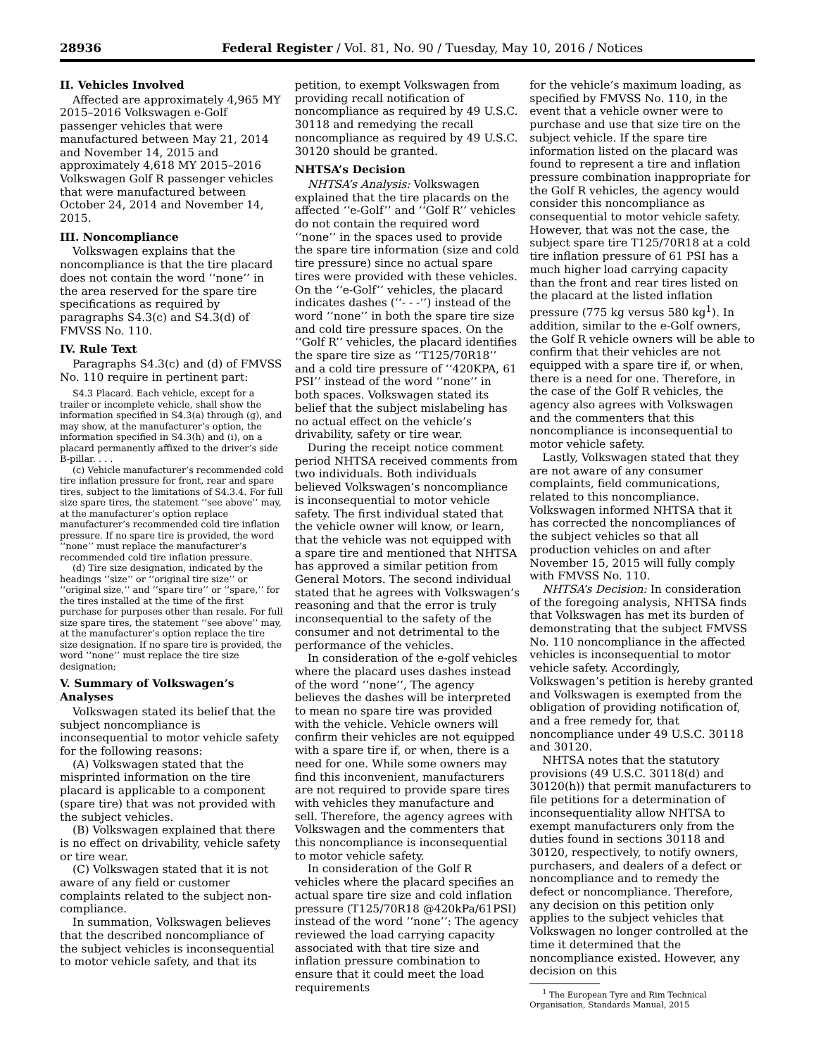28936 Federal Register / Vol. 81, No. 90 / Tuesday, May 10, 2016 / Notices
II. Vehicles Involved
Affected are approximately 4,965 MY 2015–2016 Volkswagen e-Golf passenger vehicles that were manufactured between May 21, 2014 and November 14, 2015 and approximately 4,618 MY 2015–2016 Volkswagen Golf R passenger vehicles that were manufactured between October 24, 2014 and November 14, 2015.
III. Noncompliance
Volkswagen explains that the noncompliance is that the tire placard does not contain the word ‘‘none’’ in the area reserved for the spare tire specifications as required by paragraphs S4.3(c) and S4.3(d) of FMVSS No. 110.
IV. Rule Text
Paragraphs S4.3(c) and (d) of FMVSS No. 110 require in pertinent part:
S4.3 Placard. Each vehicle, except for a trailer or incomplete vehicle, shall show the information specified in S4.3(a) through (g), and may show, at the manufacturer’s option, the information specified in S4.3(h) and (i), on a placard permanently affixed to the driver’s side B-pillar. . . .
(c) Vehicle manufacturer’s recommended cold tire inflation pressure for front, rear and spare tires, subject to the limitations of S4.3.4. For full size spare tires, the statement ‘‘see above’’ may, at the manufacturer’s option replace manufacturer’s recommended cold tire inflation pressure. If no spare tire is provided, the word ‘‘none’’ must replace the manufacturer’s recommended cold tire inflation pressure.
(d) Tire size designation, indicated by the headings ‘‘size’’ or ‘‘original tire size’’ or ‘‘original size,’’ and ‘‘spare tire’’ or ‘‘spare,’’ for the tires installed at the time of the first purchase for purposes other than resale. For full size spare tires, the statement ‘‘see above’’ may, at the manufacturer’s option replace the tire size designation. If no spare tire is provided, the word ‘‘none’’ must replace the tire size designation;
V. Summary of Volkswagen’s Analyses
Volkswagen stated its belief that the subject noncompliance is inconsequential to motor vehicle safety for the following reasons:
(A) Volkswagen stated that the misprinted information on the tire placard is applicable to a component (spare tire) that was not provided with the subject vehicles.
(B) Volkswagen explained that there is no effect on drivability, vehicle safety or tire wear.
(C) Volkswagen stated that it is not aware of any field or customer complaints related to the subject non-compliance.
In summation, Volkswagen believes that the described noncompliance of the subject vehicles is inconsequential to motor vehicle safety, and that its
petition, to exempt Volkswagen from providing recall notification of noncompliance as required by 49 U.S.C. 30118 and remedying the recall noncompliance as required by 49 U.S.C. 30120 should be granted.
NHTSA’s Decision
NHTSA’s Analysis: Volkswagen explained that the tire placards on the affected ‘‘e-Golf’’ and ‘‘Golf R’’ vehicles do not contain the required word ‘‘none’’ in the spaces used to provide the spare tire information (size and cold tire pressure) since no actual spare tires were provided with these vehicles. On the ‘‘e-Golf’’ vehicles, the placard indicates dashes (‘‘- - -’’) instead of the word ‘‘none’’ in both the spare tire size and cold tire pressure spaces. On the ‘‘Golf R’’ vehicles, the placard identifies the spare tire size as ‘‘T125/70R18’’ and a cold tire pressure of ‘‘420KPA, 61 PSI’’ instead of the word ‘‘none’’ in both spaces. Volkswagen stated its belief that the subject mislabeling has no actual effect on the vehicle’s drivability, safety or tire wear.
During the receipt notice comment period NHTSA received comments from two individuals. Both individuals believed Volkswagen’s noncompliance is inconsequential to motor vehicle safety. The first individual stated that the vehicle owner will know, or learn, that the vehicle was not equipped with a spare tire and mentioned that NHTSA has approved a similar petition from General Motors. The second individual stated that he agrees with Volkswagen’s reasoning and that the error is truly inconsequential to the safety of the consumer and not detrimental to the performance of the vehicles.
In consideration of the e-golf vehicles where the placard uses dashes instead of the word ‘‘none’’, The agency believes the dashes will be interpreted to mean no spare tire was provided with the vehicle. Vehicle owners will confirm their vehicles are not equipped with a spare tire if, or when, there is a need for one. While some owners may find this inconvenient, manufacturers are not required to provide spare tires with vehicles they manufacture and sell. Therefore, the agency agrees with Volkswagen and the commenters that this noncompliance is inconsequential to motor vehicle safety.
In consideration of the Golf R vehicles where the placard specifies an actual spare tire size and cold inflation pressure (T125/70R18 @420kPa/61PSI) instead of the word ‘‘none’’: The agency reviewed the load carrying capacity associated with that tire size and inflation pressure combination to ensure that it could meet the load requirements
for the vehicle’s maximum loading, as specified by FMVSS No. 110, in the event that a vehicle owner were to purchase and use that size tire on the subject vehicle. If the spare tire information listed on the placard was found to represent a tire and inflation pressure combination inappropriate for the Golf R vehicles, the agency would consider this noncompliance as consequential to motor vehicle safety. However, that was not the case, the subject spare tire T125/70R18 at a cold tire inflation pressure of 61 PSI has a much higher load carrying capacity than the front and rear tires listed on the placard at the listed inflation pressure (775 kg versus 580 kg<sup>1</sup>). In addition, similar to the e-Golf owners, the Golf R vehicle owners will be able to confirm that their vehicles are not equipped with a spare tire if, or when, there is a need for one. Therefore, in the case of the Golf R vehicles, the agency also agrees with Volkswagen and the commenters that this noncompliance is inconsequential to motor vehicle safety.
Lastly, Volkswagen stated that they are not aware of any consumer complaints, field communications, related to this noncompliance. Volkswagen informed NHTSA that it has corrected the noncompliances of the subject vehicles so that all production vehicles on and after November 15, 2015 will fully comply with FMVSS No. 110.
NHTSA’s Decision: In consideration of the foregoing analysis, NHTSA finds that Volkswagen has met its burden of demonstrating that the subject FMVSS No. 110 noncompliance in the affected vehicles is inconsequential to motor vehicle safety. Accordingly, Volkswagen’s petition is hereby granted and Volkswagen is exempted from the obligation of providing notification of, and a free remedy for, that noncompliance under 49 U.S.C. 30118 and 30120.
NHTSA notes that the statutory provisions (49 U.S.C. 30118(d) and 30120(h)) that permit manufacturers to file petitions for a determination of inconsequentiality allow NHTSA to exempt manufacturers only from the duties found in sections 30118 and 30120, respectively, to notify owners, purchasers, and dealers of a defect or noncompliance and to remedy the defect or noncompliance. Therefore, any decision on this petition only applies to the subject vehicles that Volkswagen no longer controlled at the time it determined that the noncompliance existed. However, any decision on this
<sup>1</sup> The European Tyre and Rim Technical Organisation, Standards Manual, 2015